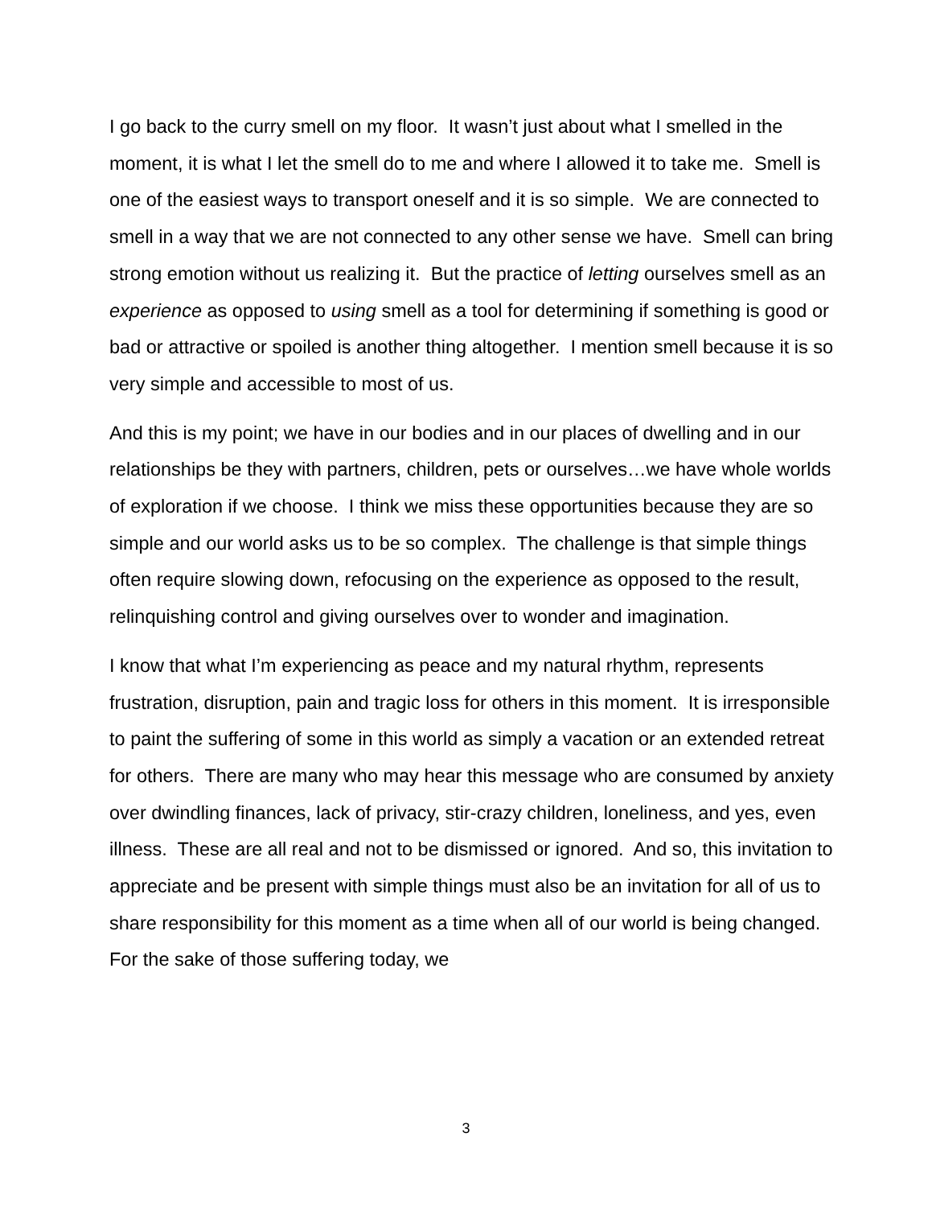I go back to the curry smell on my floor. It wasn’t just about what I smelled in the moment, it is what I let the smell do to me and where I allowed it to take me. Smell is one of the easiest ways to transport oneself and it is so simple. We are connected to smell in a way that we are not connected to any other sense we have. Smell can bring strong emotion without us realizing it. But the practice of letting ourselves smell as an experience as opposed to using smell as a tool for determining if something is good or bad or attractive or spoiled is another thing altogether. I mention smell because it is so very simple and accessible to most of us.
And this is my point; we have in our bodies and in our places of dwelling and in our relationships be they with partners, children, pets or ourselves…we have whole worlds of exploration if we choose. I think we miss these opportunities because they are so simple and our world asks us to be so complex. The challenge is that simple things often require slowing down, refocusing on the experience as opposed to the result, relinquishing control and giving ourselves over to wonder and imagination.
I know that what I’m experiencing as peace and my natural rhythm, represents frustration, disruption, pain and tragic loss for others in this moment. It is irresponsible to paint the suffering of some in this world as simply a vacation or an extended retreat for others. There are many who may hear this message who are consumed by anxiety over dwindling finances, lack of privacy, stir-crazy children, loneliness, and yes, even illness. These are all real and not to be dismissed or ignored. And so, this invitation to appreciate and be present with simple things must also be an invitation for all of us to share responsibility for this moment as a time when all of our world is being changed. For the sake of those suffering today, we
3